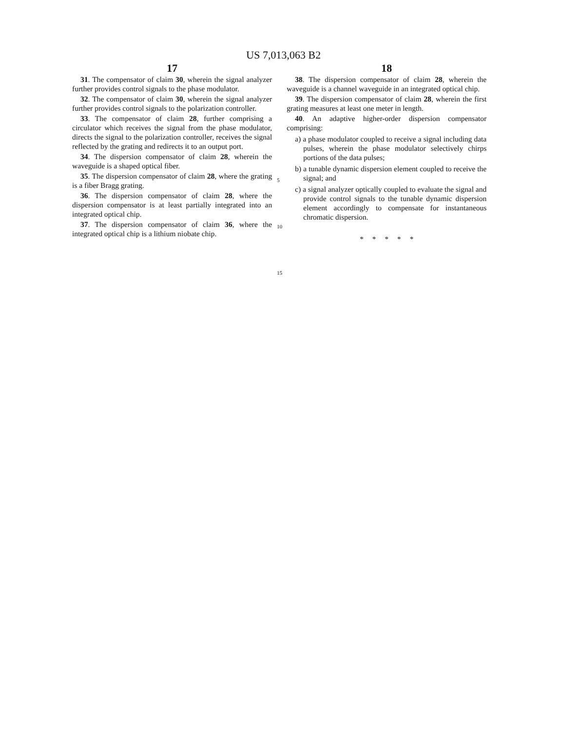US 7,013,063 B2
17
31. The compensator of claim 30, wherein the signal analyzer further provides control signals to the phase modulator.
32. The compensator of claim 30, wherein the signal analyzer further provides control signals to the polarization controller.
33. The compensator of claim 28, further comprising a circulator which receives the signal from the phase modulator, directs the signal to the polarization controller, receives the signal reflected by the grating and redirects it to an output port.
34. The dispersion compensator of claim 28, wherein the waveguide is a shaped optical fiber.
35. The dispersion compensator of claim 28, where the grating is a fiber Bragg grating.
36. The dispersion compensator of claim 28, where the dispersion compensator is at least partially integrated into an integrated optical chip.
37. The dispersion compensator of claim 36, where the integrated optical chip is a lithium niobate chip.
5
10
15
18
38. The dispersion compensator of claim 28, wherein the waveguide is a channel waveguide in an integrated optical chip.
39. The dispersion compensator of claim 28, wherein the first grating measures at least one meter in length.
40. An adaptive higher-order dispersion compensator comprising:
a) a phase modulator coupled to receive a signal including data pulses, wherein the phase modulator selectively chirps portions of the data pulses;
b) a tunable dynamic dispersion element coupled to receive the signal; and
c) a signal analyzer optically coupled to evaluate the signal and provide control signals to the tunable dynamic dispersion element accordingly to compensate for instantaneous chromatic dispersion.
* * * * *